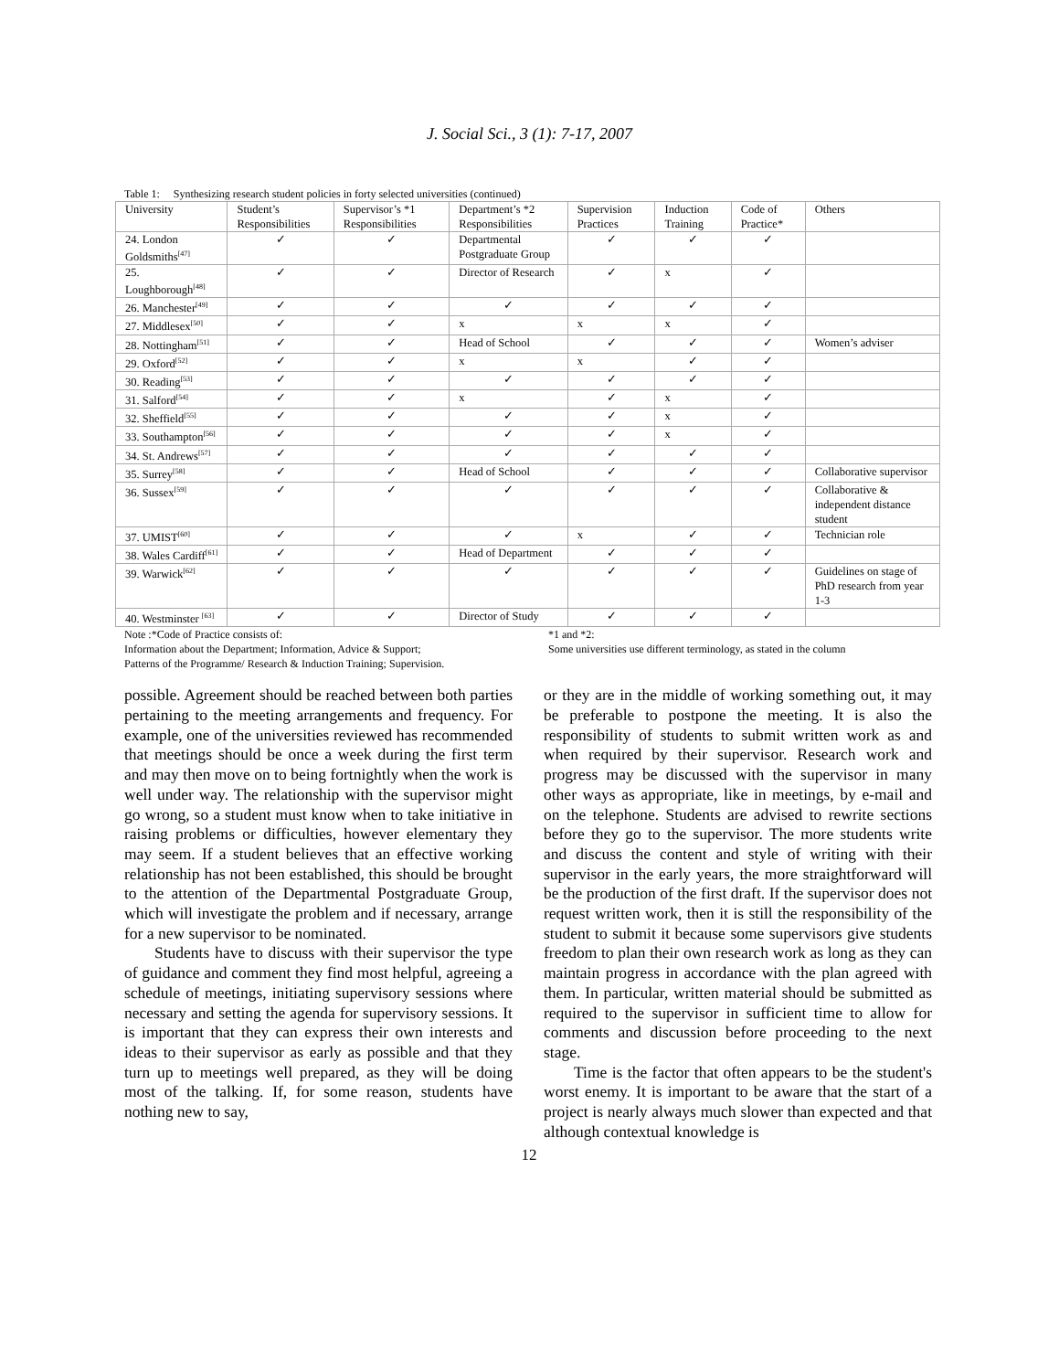J. Social Sci., 3 (1): 7-17, 2007
Table 1: Synthesizing research student policies in forty selected universities (continued)
| University | Student’s Responsibilities | Supervisor’s *1 Responsibilities | Department’s *2 Responsibilities | Supervision Practices | Induction Training | Code of Practice* | Others |
| --- | --- | --- | --- | --- | --- | --- | --- |
| 24. London Goldsmiths<sup>[47]</sup> | ✓ | ✓ | Departmental Postgraduate Group | ✓ | ✓ | ✓ | |
| 25. Loughborough<sup>[48]</sup> | ✓ | ✓ | Director of Research | ✓ | x | ✓ | |
| 26. Manchester<sup>[49]</sup> | ✓ | ✓ | ✓ | ✓ | ✓ | ✓ | |
| 27. Middlesex<sup>[50]</sup> | ✓ | ✓ | x | x | x | ✓ | |
| 28. Nottingham<sup>[51]</sup> | ✓ | ✓ | Head of School | ✓ | ✓ | ✓ | Women’s adviser |
| 29. Oxford<sup>[52]</sup> | ✓ | ✓ | x | x | ✓ | ✓ | |
| 30. Reading<sup>[53]</sup> | ✓ | ✓ | ✓ | ✓ | ✓ | ✓ | |
| 31. Salford<sup>[54]</sup> | ✓ | ✓ | x | ✓ | x | ✓ | |
| 32. Sheffield<sup>[55]</sup> | ✓ | ✓ | ✓ | ✓ | x | ✓ | |
| 33. Southampton<sup>[56]</sup> | ✓ | ✓ | ✓ | ✓ | x | ✓ | |
| 34. St. Andrews<sup>[57]</sup> | ✓ | ✓ | ✓ | ✓ | ✓ | ✓ | |
| 35. Surrey<sup>[58]</sup> | ✓ | ✓ | Head of School | ✓ | ✓ | ✓ | Collaborative supervisor |
| 36. Sussex<sup>[59]</sup> | ✓ | ✓ | ✓ | ✓ | ✓ | ✓ | Collaborative & independent distance student |
| 37. UMIST<sup>[60]</sup> | ✓ | ✓ | ✓ | x | ✓ | ✓ | Technician role |
| 38. Wales Cardiff<sup>[61]</sup> | ✓ | ✓ | Head of Department | ✓ | ✓ | ✓ | |
| 39. Warwick<sup>[62]</sup> | ✓ | ✓ | ✓ | ✓ | ✓ | ✓ | Guidelines on stage of PhD research from year 1-3 |
| 40. Westminster <sup>[63]</sup> | ✓ | ✓ | Director of Study | ✓ | ✓ | ✓ | |
Note :*Code of Practice consists of:
Information about the Department; Information, Advice & Support;
Patterns of the Programme/ Research & Induction Training; Supervision.
*1 and *2:
Some universities use different terminology, as stated in the column
possible. Agreement should be reached between both parties pertaining to the meeting arrangements and frequency. For example, one of the universities reviewed has recommended that meetings should be once a week during the first term and may then move on to being fortnightly when the work is well under way. The relationship with the supervisor might go wrong, so a student must know when to take initiative in raising problems or difficulties, however elementary they may seem. If a student believes that an effective working relationship has not been established, this should be brought to the attention of the Departmental Postgraduate Group, which will investigate the problem and if necessary, arrange for a new supervisor to be nominated.
Students have to discuss with their supervisor the type of guidance and comment they find most helpful, agreeing a schedule of meetings, initiating supervisory sessions where necessary and setting the agenda for supervisory sessions. It is important that they can express their own interests and ideas to their supervisor as early as possible and that they turn up to meetings well prepared, as they will be doing most of the talking. If, for some reason, students have nothing new to say,
or they are in the middle of working something out, it may be preferable to postpone the meeting. It is also the responsibility of students to submit written work as and when required by their supervisor. Research work and progress may be discussed with the supervisor in many other ways as appropriate, like in meetings, by e-mail and on the telephone. Students are advised to rewrite sections before they go to the supervisor. The more students write and discuss the content and style of writing with their supervisor in the early years, the more straightforward will be the production of the first draft. If the supervisor does not request written work, then it is still the responsibility of the student to submit it because some supervisors give students freedom to plan their own research work as long as they can maintain progress in accordance with the plan agreed with them. In particular, written material should be submitted as required to the supervisor in sufficient time to allow for comments and discussion before proceeding to the next stage.
Time is the factor that often appears to be the student's worst enemy. It is important to be aware that the start of a project is nearly always much slower than expected and that although contextual knowledge is
12